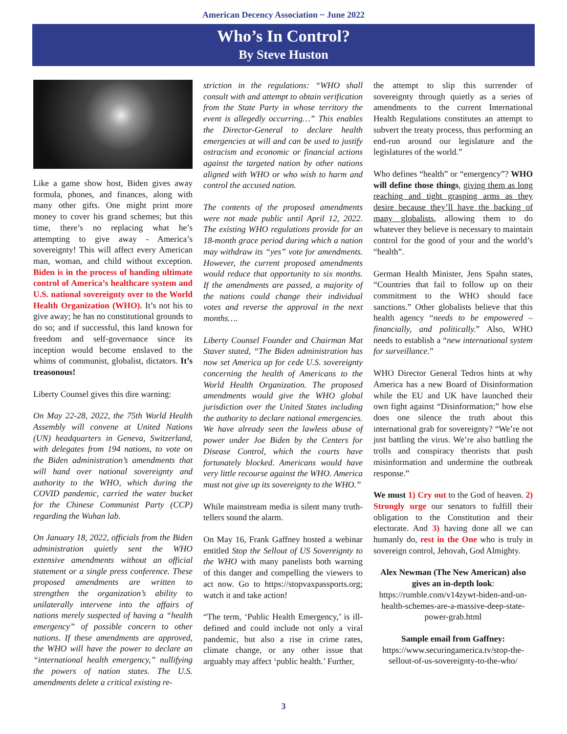American Decency Association ~ June 2022
Who’s In Control?
By Steve Huston
Like a game show host, Biden gives away formula, phones, and finances, along with many other gifts. One might print more money to cover his grand schemes; but this time, there’s no replacing what he’s attempting to give away - America’s sovereignty! This will affect every American man, woman, and child without exception. Biden is in the process of handing ultimate control of America’s healthcare system and U.S. national sovereignty over to the World Health Organization (WHO). It’s not his to give away; he has no constitutional grounds to do so; and if successful, this land known for freedom and self-governance since its inception would become enslaved to the whims of communist, globalist, dictators. It’s treasonous!
Liberty Counsel gives this dire warning:
On May 22-28, 2022, the 75th World Health Assembly will convene at United Nations (UN) headquarters in Geneva, Switzerland, with delegates from 194 nations, to vote on the Biden administration’s amendments that will hand over national sovereignty and authority to the WHO, which during the COVID pandemic, carried the water bucket for the Chinese Communist Party (CCP) regarding the Wuhan lab.
On January 18, 2022, officials from the Biden administration quietly sent the WHO extensive amendments without an official statement or a single press conference. These proposed amendments are written to strengthen the organization’s ability to unilaterally intervene into the affairs of nations merely suspected of having a “health emergency” of possible concern to other nations. If these amendments are approved, the WHO will have the power to declare an “international health emergency,” nullifying the powers of nation states. The U.S. amendments delete a critical existing re-
striction in the regulations: “WHO shall consult with and attempt to obtain verification from the State Party in whose territory the event is allegedly occurring…” This enables the Director-General to declare health emergencies at will and can be used to justify ostracism and economic or financial actions against the targeted nation by other nations aligned with WHO or who wish to harm and control the accused nation.
The contents of the proposed amendments were not made public until April 12, 2022. The existing WHO regulations provide for an 18-month grace period during which a nation may withdraw its “yes” vote for amendments. However, the current proposed amendments would reduce that opportunity to six months. If the amendments are passed, a majority of the nations could change their individual votes and reverse the approval in the next months….
Liberty Counsel Founder and Chairman Mat Staver stated, “The Biden administration has now set America up for cede U.S. sovereignty concerning the health of Americans to the World Health Organization. The proposed amendments would give the WHO global jurisdiction over the United States including the authority to declare national emergencies. We have already seen the lawless abuse of power under Joe Biden by the Centers for Disease Control, which the courts have fortunately blocked. Americans would have very little recourse against the WHO. America must not give up its sovereignty to the WHO.”
While mainstream media is silent many truth-tellers sound the alarm.
On May 16, Frank Gaffney hosted a webinar entitled Stop the Sellout of US Sovereignty to the WHO with many panelists both warning of this danger and compelling the viewers to act now. Go to https://stopvaxpassports.org; watch it and take action!
“The term, ‘Public Health Emergency,’ is ill-defined and could include not only a viral pandemic, but also a rise in crime rates, climate change, or any other issue that arguably may affect ‘public health.’ Further,
the attempt to slip this surrender of sovereignty through quietly as a series of amendments to the current International Health Regulations constitutes an attempt to subvert the treaty process, thus performing an end-run around our legislature and the legislatures of the world.”
Who defines “health” or “emergency”? WHO will define those things, giving them as long reaching and tight grasping arms as they desire because they’ll have the backing of many globalists, allowing them to do whatever they believe is necessary to maintain control for the good of your and the world’s “health”.
German Health Minister, Jens Spahn states, “Countries that fail to follow up on their commitment to the WHO should face sanctions.” Other globalists believe that this health agency “needs to be empowered – financially, and politically.” Also, WHO needs to establish a “new international system for surveillance.”
WHO Director General Tedros hints at why America has a new Board of Disinformation while the EU and UK have launched their own fight against “Disinformation;” how else does one silence the truth about this international grab for sovereignty? “We’re not just battling the virus. We’re also battling the trolls and conspiracy theorists that push misinformation and undermine the outbreak response.”
We must 1) Cry out to the God of heaven. 2) Strongly urge our senators to fulfill their obligation to the Constitution and their electorate. And 3) having done all we can humanly do, rest in the One who is truly in sovereign control, Jehovah, God Almighty.
Alex Newman (The New American) also gives an in-depth look: https://rumble.com/v14zywt-biden-and-un-health-schemes-are-a-massive-deep-state-power-grab.html
Sample email from Gaffney:
https://www.securingamerica.tv/stop-the-sellout-of-us-sovereignty-to-the-who/
3